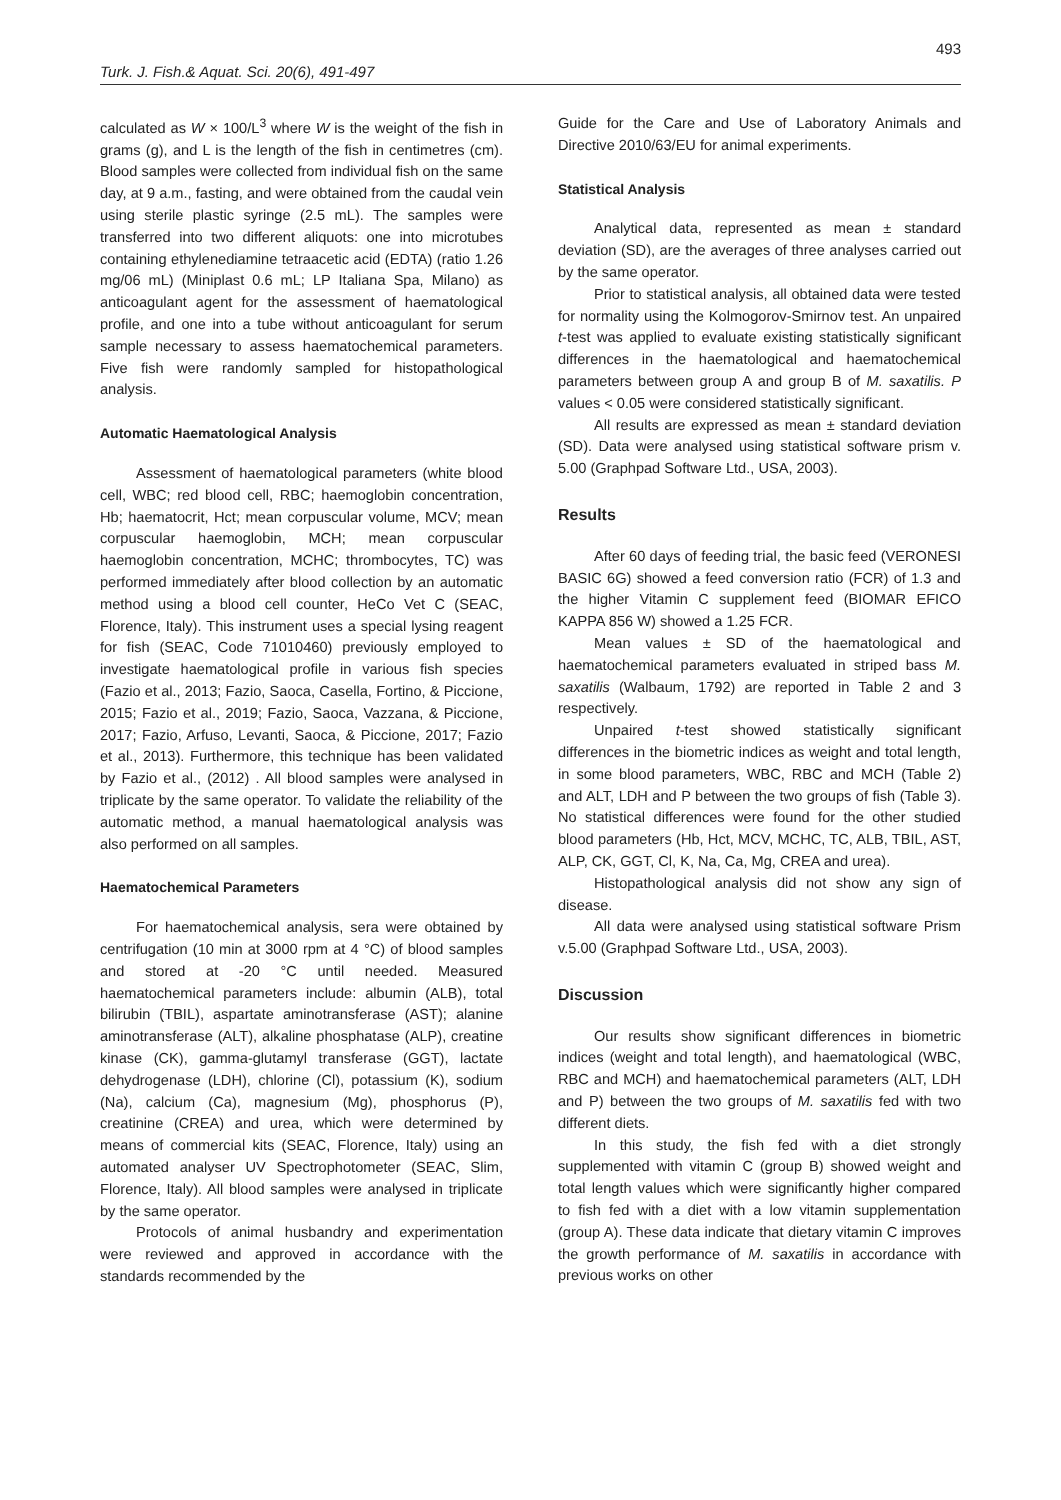493
Turk. J. Fish.& Aquat. Sci. 20(6), 491-497
calculated as W × 100/L<sup>3</sup> where W is the weight of the fish in grams (g), and L is the length of the fish in centimetres (cm). Blood samples were collected from individual fish on the same day, at 9 a.m., fasting, and were obtained from the caudal vein using sterile plastic syringe (2.5 mL). The samples were transferred into two different aliquots: one into microtubes containing ethylenediamine tetraacetic acid (EDTA) (ratio 1.26 mg/06 mL) (Miniplast 0.6 mL; LP Italiana Spa, Milano) as anticoagulant agent for the assessment of haematological profile, and one into a tube without anticoagulant for serum sample necessary to assess haematochemical parameters. Five fish were randomly sampled for histopathological analysis.
Automatic Haematological Analysis
Assessment of haematological parameters (white blood cell, WBC; red blood cell, RBC; haemoglobin concentration, Hb; haematocrit, Hct; mean corpuscular volume, MCV; mean corpuscular haemoglobin, MCH; mean corpuscular haemoglobin concentration, MCHC; thrombocytes, TC) was performed immediately after blood collection by an automatic method using a blood cell counter, HeCo Vet C (SEAC, Florence, Italy). This instrument uses a special lysing reagent for fish (SEAC, Code 71010460) previously employed to investigate haematological profile in various fish species (Fazio et al., 2013; Fazio, Saoca, Casella, Fortino, & Piccione, 2015; Fazio et al., 2019; Fazio, Saoca, Vazzana, & Piccione, 2017; Fazio, Arfuso, Levanti, Saoca, & Piccione, 2017; Fazio et al., 2013). Furthermore, this technique has been validated by Fazio et al., (2012) . All blood samples were analysed in triplicate by the same operator. To validate the reliability of the automatic method, a manual haematological analysis was also performed on all samples.
Haematochemical Parameters
For haematochemical analysis, sera were obtained by centrifugation (10 min at 3000 rpm at 4 °C) of blood samples and stored at -20 °C until needed. Measured haematochemical parameters include: albumin (ALB), total bilirubin (TBIL), aspartate aminotransferase (AST); alanine aminotransferase (ALT), alkaline phosphatase (ALP), creatine kinase (CK), gamma-glutamyl transferase (GGT), lactate dehydrogenase (LDH), chlorine (Cl), potassium (K), sodium (Na), calcium (Ca), magnesium (Mg), phosphorus (P), creatinine (CREA) and urea, which were determined by means of commercial kits (SEAC, Florence, Italy) using an automated analyser UV Spectrophotometer (SEAC, Slim, Florence, Italy). All blood samples were analysed in triplicate by the same operator.
Protocols of animal husbandry and experimentation were reviewed and approved in accordance with the standards recommended by the
Guide for the Care and Use of Laboratory Animals and Directive 2010/63/EU for animal experiments.
Statistical Analysis
Analytical data, represented as mean ± standard deviation (SD), are the averages of three analyses carried out by the same operator.
Prior to statistical analysis, all obtained data were tested for normality using the Kolmogorov-Smirnov test. An unpaired t-test was applied to evaluate existing statistically significant differences in the haematological and haematochemical parameters between group A and group B of M. saxatilis. P values < 0.05 were considered statistically significant.
All results are expressed as mean ± standard deviation (SD). Data were analysed using statistical software prism v. 5.00 (Graphpad Software Ltd., USA, 2003).
Results
After 60 days of feeding trial, the basic feed (VERONESI BASIC 6G) showed a feed conversion ratio (FCR) of 1.3 and the higher Vitamin C supplement feed (BIOMAR EFICO KAPPA 856 W) showed a 1.25 FCR.
Mean values ± SD of the haematological and haematochemical parameters evaluated in striped bass M. saxatilis (Walbaum, 1792) are reported in Table 2 and 3 respectively.
Unpaired t-test showed statistically significant differences in the biometric indices as weight and total length, in some blood parameters, WBC, RBC and MCH (Table 2) and ALT, LDH and P between the two groups of fish (Table 3). No statistical differences were found for the other studied blood parameters (Hb, Hct, MCV, MCHC, TC, ALB, TBIL, AST, ALP, CK, GGT, Cl, K, Na, Ca, Mg, CREA and urea).
Histopathological analysis did not show any sign of disease.
All data were analysed using statistical software Prism v.5.00 (Graphpad Software Ltd., USA, 2003).
Discussion
Our results show significant differences in biometric indices (weight and total length), and haematological (WBC, RBC and MCH) and haematochemical parameters (ALT, LDH and P) between the two groups of M. saxatilis fed with two different diets.
In this study, the fish fed with a diet strongly supplemented with vitamin C (group B) showed weight and total length values which were significantly higher compared to fish fed with a diet with a low vitamin supplementation (group A). These data indicate that dietary vitamin C improves the growth performance of M. saxatilis in accordance with previous works on other